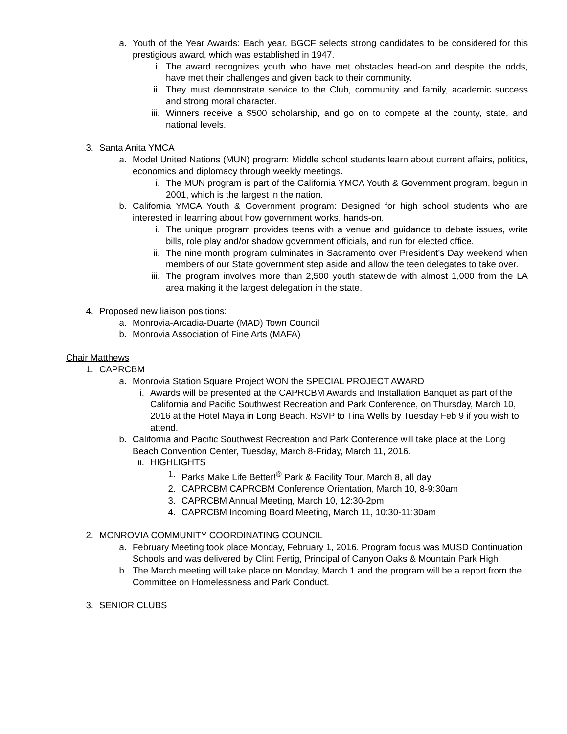a. Youth of the Year Awards: Each year, BGCF selects strong candidates to be considered for this prestigious award, which was established in 1947.
i. The award recognizes youth who have met obstacles head-on and despite the odds, have met their challenges and given back to their community.
ii. They must demonstrate service to the Club, community and family, academic success and strong moral character.
iii. Winners receive a $500 scholarship, and go on to compete at the county, state, and national levels.
3. Santa Anita YMCA
a. Model United Nations (MUN) program: Middle school students learn about current affairs, politics, economics and diplomacy through weekly meetings.
i. The MUN program is part of the California YMCA Youth & Government program, begun in 2001, which is the largest in the nation.
b. California YMCA Youth & Government program: Designed for high school students who are interested in learning about how government works, hands-on.
i. The unique program provides teens with a venue and guidance to debate issues, write bills, role play and/or shadow government officials, and run for elected office.
ii. The nine month program culminates in Sacramento over President’s Day weekend when members of our State government step aside and allow the teen delegates to take over.
iii. The program involves more than 2,500 youth statewide with almost 1,000 from the LA area making it the largest delegation in the state.
4. Proposed new liaison positions:
a. Monrovia-Arcadia-Duarte (MAD) Town Council
b. Monrovia Association of Fine Arts (MAFA)
Chair Matthews
1. CAPRCBM
a. Monrovia Station Square Project WON the SPECIAL PROJECT AWARD
i. Awards will be presented at the CAPRCBM Awards and Installation Banquet as part of the California and Pacific Southwest Recreation and Park Conference, on Thursday, March 10, 2016 at the Hotel Maya in Long Beach. RSVP to Tina Wells by Tuesday Feb 9 if you wish to attend.
b. California and Pacific Southwest Recreation and Park Conference will take place at the Long Beach Convention Center, Tuesday, March 8-Friday, March 11, 2016.
ii. HIGHLIGHTS
1. Parks Make Life Better!<sup>®</sup> Park & Facility Tour, March 8, all day
2. CAPRCBM CAPRCBM Conference Orientation, March 10, 8-9:30am
3. CAPRCBM Annual Meeting, March 10, 12:30-2pm
4. CAPRCBM Incoming Board Meeting, March 11, 10:30-11:30am
2. MONROVIA COMMUNITY COORDINATING COUNCIL
a. February Meeting took place Monday, February 1, 2016. Program focus was MUSD Continuation Schools and was delivered by Clint Fertig, Principal of Canyon Oaks & Mountain Park High
b. The March meeting will take place on Monday, March 1 and the program will be a report from the Committee on Homelessness and Park Conduct.
3. SENIOR CLUBS